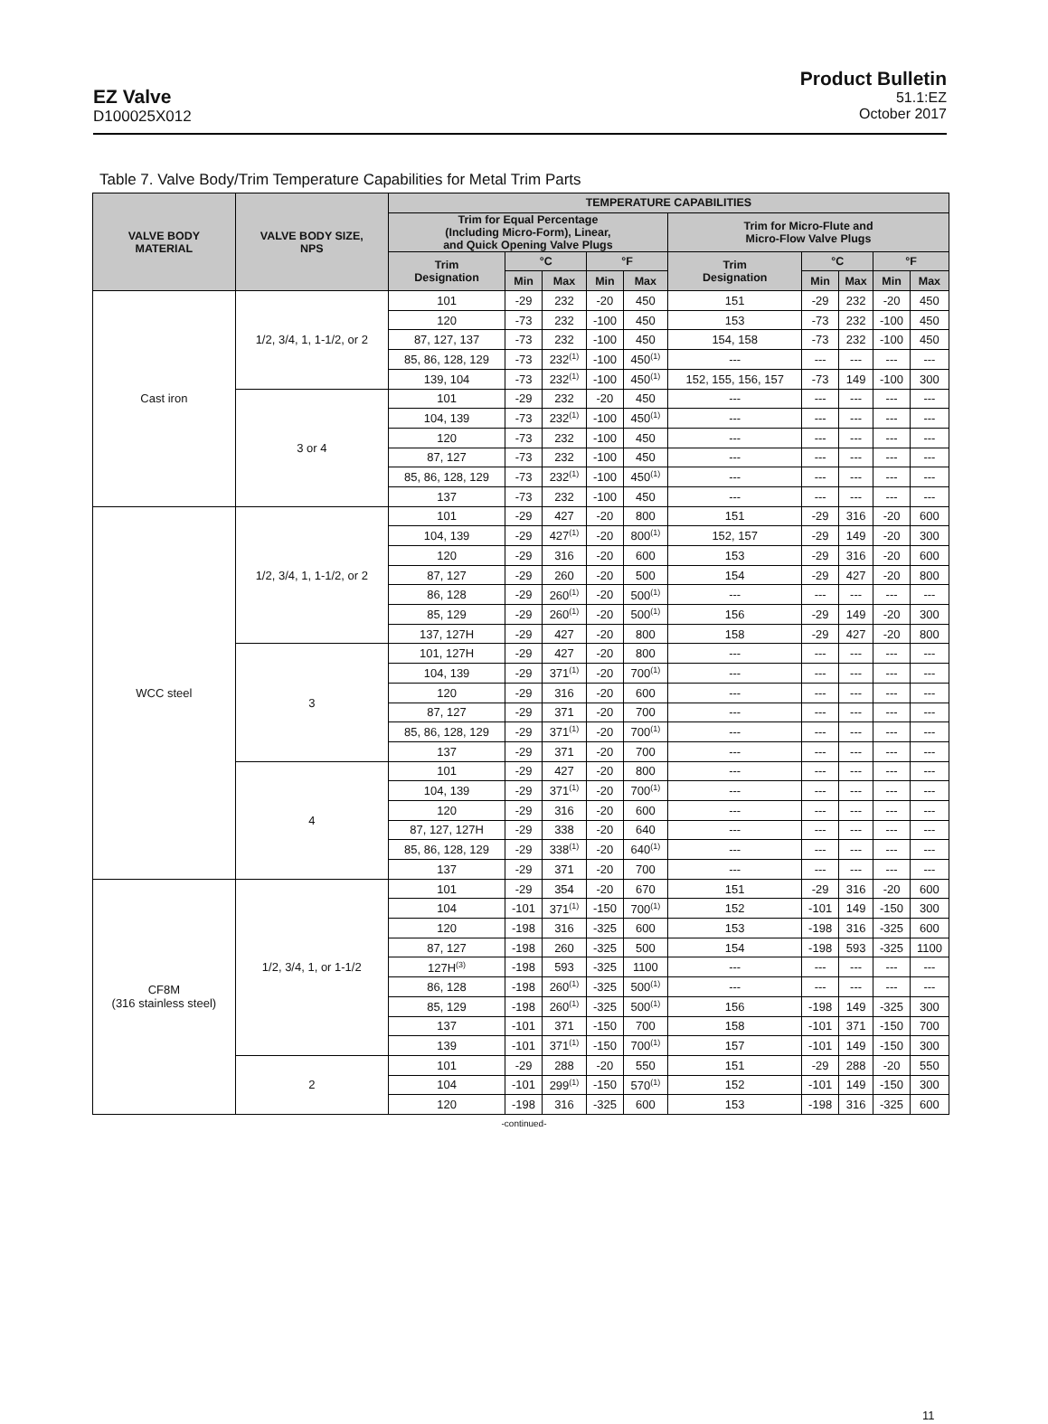EZ Valve
D100025X012
Product Bulletin
51.1:EZ
October 2017
Table 7. Valve Body/Trim Temperature Capabilities for Metal Trim Parts
| VALVE BODY MATERIAL | VALVE BODY SIZE, NPS | TEMPERATURE CAPABILITIES | | | | | | | | | |
| --- | --- | --- | --- | --- | --- | --- | --- | --- | --- | --- | --- |
| | | Trim for Equal Percentage (Including Micro-Form), Linear, and Quick Opening Valve Plugs | | | | | Trim for Micro-Flute and Micro-Flow Valve Plugs | | | | |
| | | Trim Designation | °C | | °F | | Trim Designation | °C | | °F | |
| | | | Min | Max | Min | Max | | Min | Max | Min | Max |
| Cast iron | 1/2, 3/4, 1, 1-1/2, or 2 | 101 | -29 | 232 | -20 | 450 | 151 | -29 | 232 | -20 | 450 |
| | | 120 | -73 | 232 | -100 | 450 | 153 | -73 | 232 | -100 | 450 |
| | | 87, 127, 137 | -73 | 232 | -100 | 450 | 154, 158 | -73 | 232 | -100 | 450 |
| | | 85, 86, 128, 129 | -73 | 232<sup>(1)</sup> | -100 | 450<sup>(1)</sup> | --- | --- | --- | --- | --- |
| | | 139, 104 | -73 | 232<sup>(1)</sup> | -100 | 450<sup>(1)</sup> | 152, 155, 156, 157 | -73 | 149 | -100 | 300 |
| | 3 or 4 | 101 | -29 | 232 | -20 | 450 | --- | --- | --- | --- | --- |
| | | 104, 139 | -73 | 232<sup>(1)</sup> | -100 | 450<sup>(1)</sup> | --- | --- | --- | --- | --- |
| | | 120 | -73 | 232 | -100 | 450 | --- | --- | --- | --- | --- |
| | | 87, 127 | -73 | 232 | -100 | 450 | --- | --- | --- | --- | --- |
| | | 85, 86, 128, 129 | -73 | 232<sup>(1)</sup> | -100 | 450<sup>(1)</sup> | --- | --- | --- | --- | --- |
| | | 137 | -73 | 232 | -100 | 450 | --- | --- | --- | --- | --- |
| WCC steel | 1/2, 3/4, 1, 1-1/2, or 2 | 101 | -29 | 427 | -20 | 800 | 151 | -29 | 316 | -20 | 600 |
| | | 104, 139 | -29 | 427<sup>(1)</sup> | -20 | 800<sup>(1)</sup> | 152, 157 | -29 | 149 | -20 | 300 |
| | | 120 | -29 | 316 | -20 | 600 | 153 | -29 | 316 | -20 | 600 |
| | | 87, 127 | -29 | 260 | -20 | 500 | 154 | -29 | 427 | -20 | 800 |
| | | 86, 128 | -29 | 260<sup>(1)</sup> | -20 | 500<sup>(1)</sup> | --- | --- | --- | --- | --- |
| | | 85, 129 | -29 | 260<sup>(1)</sup> | -20 | 500<sup>(1)</sup> | 156 | -29 | 149 | -20 | 300 |
| | | 137, 127H | -29 | 427 | -20 | 800 | 158 | -29 | 427 | -20 | 800 |
| | 3 | 101, 127H | -29 | 427 | -20 | 800 | --- | --- | --- | --- | --- |
| | | 104, 139 | -29 | 371<sup>(1)</sup> | -20 | 700<sup>(1)</sup> | --- | --- | --- | --- | --- |
| | | 120 | -29 | 316 | -20 | 600 | --- | --- | --- | --- | --- |
| | | 87, 127 | -29 | 371 | -20 | 700 | --- | --- | --- | --- | --- |
| | | 85, 86, 128, 129 | -29 | 371<sup>(1)</sup> | -20 | 700<sup>(1)</sup> | --- | --- | --- | --- | --- |
| | | 137 | -29 | 371 | -20 | 700 | --- | --- | --- | --- | --- |
| | 4 | 101 | -29 | 427 | -20 | 800 | --- | --- | --- | --- | --- |
| | | 104, 139 | -29 | 371<sup>(1)</sup> | -20 | 700<sup>(1)</sup> | --- | --- | --- | --- | --- |
| | | 120 | -29 | 316 | -20 | 600 | --- | --- | --- | --- | --- |
| | | 87, 127, 127H | -29 | 338 | -20 | 640 | --- | --- | --- | --- | --- |
| | | 85, 86, 128, 129 | -29 | 338<sup>(1)</sup> | -20 | 640<sup>(1)</sup> | --- | --- | --- | --- | --- |
| | | 137 | -29 | 371 | -20 | 700 | --- | --- | --- | --- | --- |
| CF8M (316 stainless steel) | 1/2, 3/4, 1, or 1-1/2 | 101 | -29 | 354 | -20 | 670 | 151 | -29 | 316 | -20 | 600 |
| | | 104 | -101 | 371<sup>(1)</sup> | -150 | 700<sup>(1)</sup> | 152 | -101 | 149 | -150 | 300 |
| | | 120 | -198 | 316 | -325 | 600 | 153 | -198 | 316 | -325 | 600 |
| | | 87, 127 | -198 | 260 | -325 | 500 | 154 | -198 | 593 | -325 | 1100 |
| | | 127H<sup>(3)</sup> | -198 | 593 | -325 | 1100 | --- | --- | --- | --- | --- |
| | | 86, 128 | -198 | 260<sup>(1)</sup> | -325 | 500<sup>(1)</sup> | --- | --- | --- | --- | --- |
| | | 85, 129 | -198 | 260<sup>(1)</sup> | -325 | 500<sup>(1)</sup> | 156 | -198 | 149 | -325 | 300 |
| | | 137 | -101 | 371 | -150 | 700 | 158 | -101 | 371 | -150 | 700 |
| | | 139 | -101 | 371<sup>(1)</sup> | -150 | 700<sup>(1)</sup> | 157 | -101 | 149 | -150 | 300 |
| | 2 | 101 | -29 | 288 | -20 | 550 | 151 | -29 | 288 | -20 | 550 |
| | | 104 | -101 | 299<sup>(1)</sup> | -150 | 570<sup>(1)</sup> | 152 | -101 | 149 | -150 | 300 |
| | | 120 | -198 | 316 | -325 | 600 | 153 | -198 | 316 | -325 | 600 |
-continued-
11